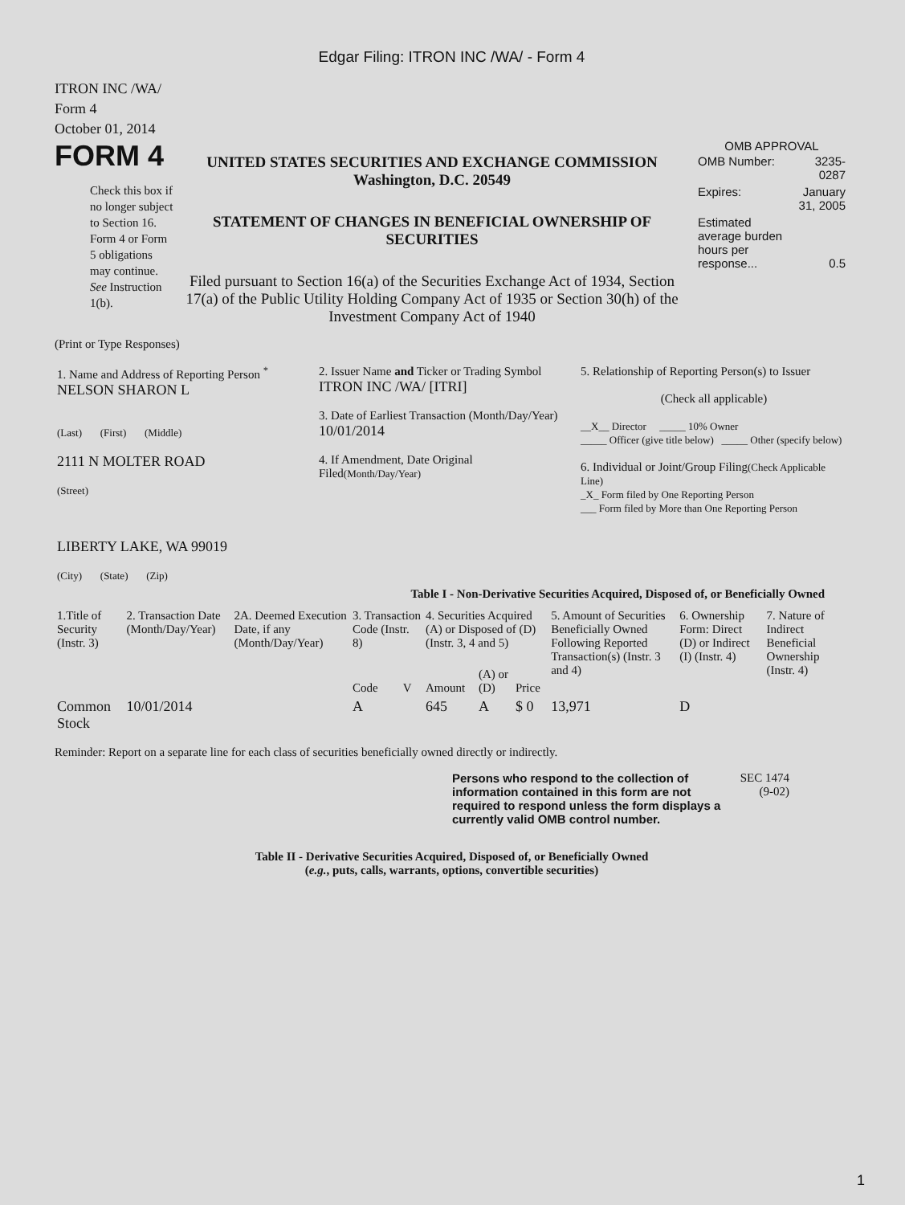Edgar Filing: ITRON INC /WA/ - Form 4
ITRON INC /WA/
Form 4
October 01, 2014
FORM 4
Check this box if no longer subject to Section 16. Form 4 or Form 5 obligations may continue. See Instruction 1(b).
UNITED STATES SECURITIES AND EXCHANGE COMMISSION
Washington, D.C. 20549
STATEMENT OF CHANGES IN BENEFICIAL OWNERSHIP OF SECURITIES
Filed pursuant to Section 16(a) of the Securities Exchange Act of 1934, Section 17(a) of the Public Utility Holding Company Act of 1935 or Section 30(h) of the Investment Company Act of 1940
OMB APPROVAL
| OMB Number: | 3235-0287 |
| Expires: | January 31, 2005 |
| Estimated average burden hours per response... | 0.5 |
(Print or Type Responses)
| 1. Name and Address of Reporting Person <sup>*</sup> NELSON SHARON L (Last) (First) (Middle) 2111 N MOLTER ROAD (Street) LIBERTY LAKE, WA 99019 (City) (State) (Zip) | 2. Issuer Name and Ticker or Trading Symbol ITRON INC /WA/ [ITRI] 3. Date of Earliest Transaction (Month/Day/Year) 10/01/2014 4. If Amendment, Date Original Filed (Month/Day/Year) | 5. Relationship of Reporting Person(s) to Issuer (Check all applicable) __X__ Director _____ 10% Owner _____ Officer (give title below) _____ Other (specify below) 6. Individual or Joint/Group Filing (Check Applicable Line) _X_ Form filed by One Reporting Person ___ Form filed by More than One Reporting Person |
Table I - Non-Derivative Securities Acquired, Disposed of, or Beneficially Owned
| 1.Title of Security (Instr. 3) | 2. Transaction Date (Month/Day/Year) | 2A. Deemed Execution Date, if any (Month/Day/Year) | 3. Transaction Code (Instr. 8) | | 4. Securities Acquired (A) or Disposed of (D) (Instr. 3, 4 and 5) | | | 5. Amount of Securities Beneficially Owned Following Reported Transaction(s) (Instr. 3 and 4) | 6. Ownership Form: Direct (D) or Indirect (I) (Instr. 4) | 7. Nature of Indirect Beneficial Ownership (Instr. 4) |
| --- | --- | --- | --- | --- | --- | --- | --- | --- | --- | --- |
| | | | Code | V | Amount | (A) or (D) | Price | | | |
| Common Stock | 10/01/2014 | | A | | 645 | A | $ 0 | 13,971 | D | |
Reminder: Report on a separate line for each class of securities beneficially owned directly or indirectly.
Persons who respond to the collection of information contained in this form are not required to respond unless the form displays a currently valid OMB control number.
SEC 1474
(9-02)
Table II - Derivative Securities Acquired, Disposed of, or Beneficially Owned
(e.g., puts, calls, warrants, options, convertible securities)
1